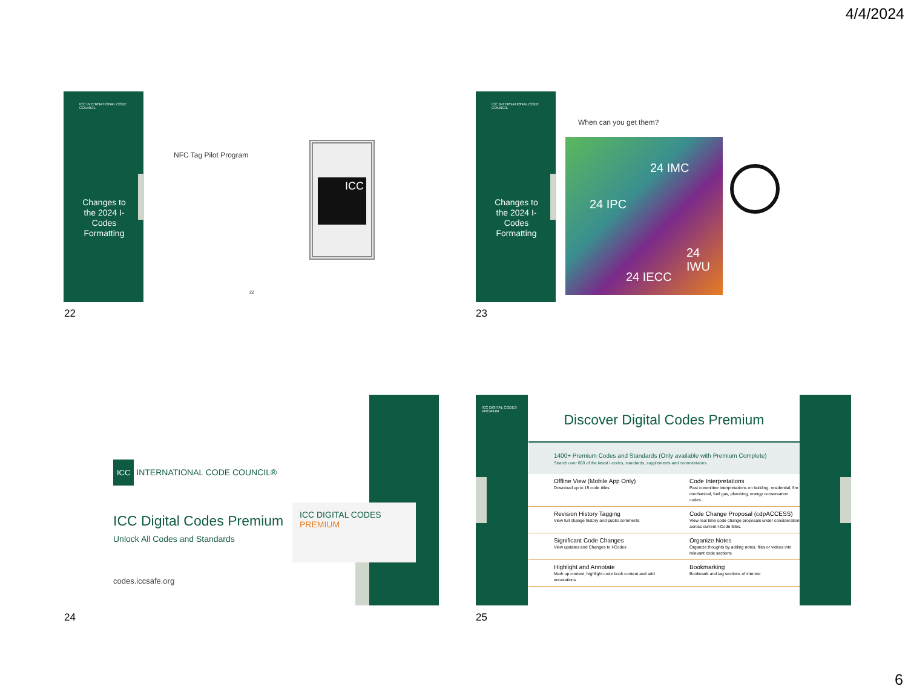4/4/2024
ICC INTERNATIONAL CODE COUNCIL
Changes to the 2024 I-Codes Formatting
NFC Tag Pilot Program
ICC
22
22
ICC INTERNATIONAL CODE COUNCIL
Changes to the 2024 I-Codes Formatting
When can you get them?
24 IPC
24 IMC
24 IECC
24 IWU
23
ICC INTERNATIONAL CODE COUNCIL®
ICC Digital Codes Premium
Unlock All Codes and Standards
codes.iccsafe.org
ICC DIGITAL CODES PREMIUM
24
ICC DIGITAL CODES PREMIUM
Discover Digital Codes Premium
1400+ Premium Codes and Standards (Only available with Premium Complete)
Search over 600 of the latest I-codes, standards, supplements and commentaries
Offline View (Mobile App Only)
Download up to 15 code titles
Code Interpretations
Past committee interpretations on building, residential, fire mechanical, fuel gas, plumbing, energy conservation codes
Revision History Tagging
View full change history and public comments
Code Change Proposal (cdpACCESS)
View real time code change proposals under consideration across current I-Code titles.
Significant Code Changes
View updates and Changes to I-Codes
Organize Notes
Organize thoughts by adding notes, files or videos into relevant code sections
Highlight and Annotate
Mark up content, highlight code book content and add annotations
Bookmarking
Bookmark and tag sections of interest
25
6